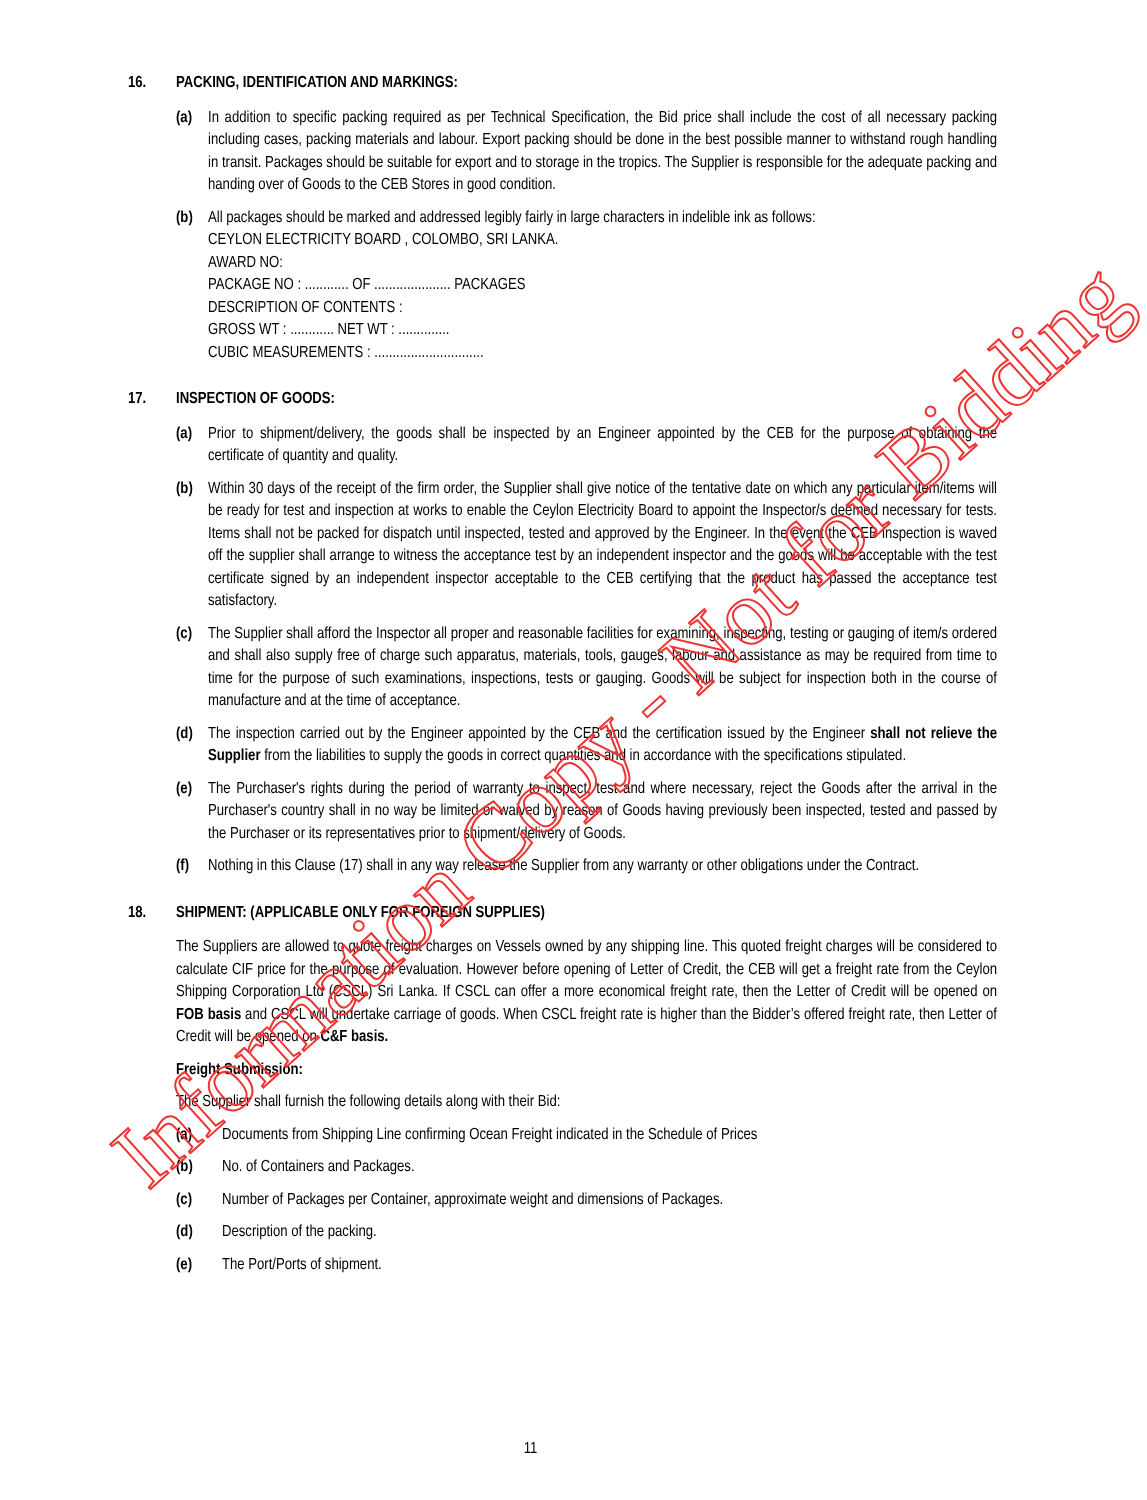16. PACKING, IDENTIFICATION AND MARKINGS:
(a) In addition to specific packing required as per Technical Specification, the Bid price shall include the cost of all necessary packing including cases, packing materials and labour. Export packing should be done in the best possible manner to withstand rough handling in transit. Packages should be suitable for export and to storage in the tropics. The Supplier is responsible for the adequate packing and handing over of Goods to the CEB Stores in good condition.
(b) All packages should be marked and addressed legibly fairly in large characters in indelible ink as follows:
CEYLON ELECTRICITY BOARD , COLOMBO, SRI LANKA.
AWARD NO:
PACKAGE NO : ............ OF ..................... PACKAGES
DESCRIPTION OF CONTENTS :
GROSS WT : ............ NET WT : ..............
CUBIC MEASUREMENTS : ..............................
17. INSPECTION OF GOODS:
(a) Prior to shipment/delivery, the goods shall be inspected by an Engineer appointed by the CEB for the purpose of obtaining the certificate of quantity and quality.
(b) Within 30 days of the receipt of the firm order, the Supplier shall give notice of the tentative date on which any particular item/items will be ready for test and inspection at works to enable the Ceylon Electricity Board to appoint the Inspector/s deemed necessary for tests. Items shall not be packed for dispatch until inspected, tested and approved by the Engineer. In the event the CEB inspection is waved off the supplier shall arrange to witness the acceptance test by an independent inspector and the goods will be acceptable with the test certificate signed by an independent inspector acceptable to the CEB certifying that the product has passed the acceptance test satisfactory.
(c) The Supplier shall afford the Inspector all proper and reasonable facilities for examining, inspecting, testing or gauging of item/s ordered and shall also supply free of charge such apparatus, materials, tools, gauges, labour and assistance as may be required from time to time for the purpose of such examinations, inspections, tests or gauging. Goods will be subject for inspection both in the course of manufacture and at the time of acceptance.
(d) The inspection carried out by the Engineer appointed by the CEB and the certification issued by the Engineer shall not relieve the Supplier from the liabilities to supply the goods in correct quantities and in accordance with the specifications stipulated.
(e) The Purchaser's rights during the period of warranty to inspect, test and where necessary, reject the Goods after the arrival in the Purchaser's country shall in no way be limited or waived by reason of Goods having previously been inspected, tested and passed by the Purchaser or its representatives prior to shipment/delivery of Goods.
(f) Nothing in this Clause (17) shall in any way release the Supplier from any warranty or other obligations under the Contract.
18. SHIPMENT: (APPLICABLE ONLY FOR FOREIGN SUPPLIES)
The Suppliers are allowed to quote freight charges on Vessels owned by any shipping line. This quoted freight charges will be considered to calculate CIF price for the purpose of evaluation. However before opening of Letter of Credit, the CEB will get a freight rate from the Ceylon Shipping Corporation Ltd (CSCL) Sri Lanka. If CSCL can offer a more economical freight rate, then the Letter of Credit will be opened on FOB basis and CSCL will undertake carriage of goods. When CSCL freight rate is higher than the Bidder’s offered freight rate, then Letter of Credit will be opened on C&F basis.
Freight Submission:
The Supplier shall furnish the following details along with their Bid:
(a) Documents from Shipping Line confirming Ocean Freight indicated in the Schedule of Prices
(b) No. of Containers and Packages.
(c) Number of Packages per Container, approximate weight and dimensions of Packages.
(d) Description of the packing.
(e) The Port/Ports of shipment.
11
Information Copy - Not for Bidding